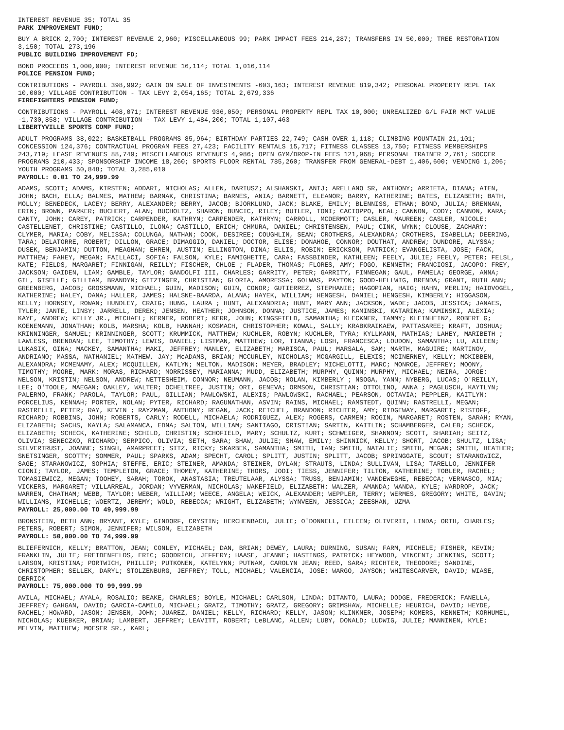INTEREST REVENUE 35; TOTAL 35
PARK IMPROVEMENT FUND;
BUY A BRICK 2,700; INTEREST REVENUE 2,960; MISCELLANEOUS 99; PARK IMPACT FEES 214,287; TRANSFERS IN 50,000; TREE RESTORATION 3,150; TOTAL 273,196
PUBLIC BUILDING IMPROVEMENT FD;
BOND PROCEEDS 1,000,000; INTEREST REVENUE 16,114; TOTAL 1,016,114
POLICE PENSION FUND;
CONTRIBUTIONS - PAYROLL 398,992; GAIN ON SALE OF INVESTMENTS -603,163; INTEREST REVENUE 819,342; PERSONAL PROPERTY REPL TAX 10,000; VILLAGE CONTRIBUTION - TAX LEVY 2,054,165; TOTAL 2,679,336
FIREFIGHTERS PENSION FUND;
CONTRIBUTIONS - PAYROLL 408,071; INTEREST REVENUE 936,050; PERSONAL PROPERTY REPL TAX 10,000; UNREALIZED G/L FAIR MKT VALUE -1,730,858; VILLAGE CONTRIBUTION - TAX LEVY 1,484,200; TOTAL 1,107,463
LIBERTYVILLE SPORTS COMP FUND;
ADULT PROGRAMS 38,022; BASKETBALL PROGRAMS 85,964; BIRTHDAY PARTIES 22,749; CASH OVER 1,118; CLIMBING MOUNTAIN 21,101; CONCESSION 124,376; CONTRACTUAL PROGRAM FEES 27,423; FACILITY RENTALS 15,717; FITNESS CLASSES 13,750; FITNESS MEMBERSHIPS 243,719; LEASE REVENUES 88,749; MISCELLANEOUS REVENUES 4,986; OPEN GYM/DROP-IN FEES 121,968; PERSONAL TRAINER 2,761; SOCCER PROGRAMS 210,433; SPONSORSHIP INCOME 18,260; SPORTS FLOOR RENTAL 785,260; TRANSFER FROM GENERAL-DEBT 1,406,600; VENDING 1,206; YOUTH PROGRAMS 50,848; TOTAL 3,285,010
PAYROLL: 0.01 TO 24,999.99
ADAMS, SCOTT; ADAMS, KIRSTEN; ADDARI, NICHOLAS; ALLEN, DARIUSZ; ALSHANSKI, ANIJ; ARELLANO SR, ANTHONY; ARRIETA, DIANA; ATEN, JOHN; BACH, ELLA; BALMES, MATHEW; BARNAK, CHRISTINA; BARNES, ANIA; BARNETT, ELEANOR; BARRY, KATHERINE; BATES, ELIZABETH; BATH, MOLLY; BENEDECK, LACEY; BERRY, ALEXANDER; BERRY, JACOB; BJORKLUND, JACK; BLAKE, EMILY; BLENNISS, ETHAN; BOND, JULIA; BRENNAN, ERIN; BROWN, PARKER; BUCHERT, ALAN; BUCHOLTZ, SHARON; BUNCIC, RILEY; BUTLER, TONI; CACIOPPO, NEAL; CANNON, CODY; CANNON, KARA; CANTY, JOHN; CAREY, PATRICK; CARPENDER, KATHRYN; CARPENDER, KATHRYN; CARROLL, MCDERMOTT; CASLER, MAUREEN; CASLER, NICOLE; CASTELLENET, CHRISTINE; CASTILLO, ILONA; CASTILLO, ERICH; CHMURA, DANIEL; CHRISTENSEN, PAUL; CINK, WYNN; CLOUSE, ZACHARY; CLYMER, MARIA; COBY, MELISSA; COLUNGA, NATHAN; COOK, DESIREE; COUGHLIN, SEAN; CROTHERS, ALEXANDRA; CROTHERS, ISABELLA; DEERING, TARA; DELATORRE, ROBERT; DILLON, GRACE; DIMAGGIO, DANIEL; DOCTOR, ELISE; DONAHOE, CONNOR; DOUTHAT, ANDREW; DUNDORE, ALYSSA; DUSEK, BENJAMIN; DUTTON, MEAGHAN; EHREN, AUSTIN; ELLINGTON, DINA; ELLIS, ROBIN; ERICKSON, PATRICK; EVANGELISTA, JOSE; FACK, MATTHEW; FAHEY, MEGAN; FAILLACI, SOFIA; FALSON, KYLE; FAMIGHETTE, CARA; FASSBINDER, KATHLEEN; FEELY, JULIE; FEELY, PETER; FELSL, KATE; FIELDS, MARGARET; FINNIGAN, REILLY; FISCHER, CHLOE ; FLADER, THOMAS; FLORES, AMY; FOGO, KENNETH; FRANCIOSI, JACOPO; FREY, JACKSON; GAIDEN, LIAM; GAMBLE, TAYLOR; GANDOLFI III, CHARLES; GARRITY, PETER; GARRITY, FINNEGAN; GAUL, PAMELA; GEORGE, ANNA; GIL, GISELLE; GILLIAM, BRANDYN; GITZINGER, CHRISTIAN; GLORIA, AMORESSA; GOLWAS, PAYTON; GOOD-HELLWIG, BRENDA; GRANT, RUTH ANN; GREENBERG, JACOB; GROSSMANN, MICHAEL; GUIN, MADISON; GUIN, CONOR; GUTIERREZ, STEPHANIE; HAGOPIAN, HAIG; HAHN, MERLIN; HAIDVOGEL, KATHERINE; HALEY, DANA; HALLER, JAMES; HALSNE-BAARDA, ALANA; HAYEK, WILLIAM; HENGESH, DANIEL; HENGESH, KIMBERLY; HIGGASON, KELLY; HORNSEY, ROWAN; HUNDLEY, CRAIG; HUNG, LAURA ; HUNT, ALEXANDRIA; HUNT, MARY ANN; JACKSON, WADE; JACOB, JESSICA; JANAES, TYLER; JANTE, LINSY; JARRELL, DEREK; JENSEN, HEATHER; JOHNSON, DONNA; JUSTICE, JAMES; KAMINSKI, KATARINA; KAMINSKI, ALEXIA; KAYE, ANDREW; KELLY JR., MICHAEL; KERNER, ROBERT; KERR, JOHN; KINGSFIELD, SAMANTHA; KLECKNER, TAMMY; KLEINHEINZ, ROBERT G; KOENEMANN, JONATHAN; KOLB, MARSHA; KOLB, HANNAH; KOSMACH, CHRISTOPHER; KOWAL, SALLY; KRABKRAIKAEW, PATTASAREE; KRAFT, JOSHUA; KRINNINGER, SAMUEL; KRINNINGER, SCOTT; KRUMMICK, MATTHEW; KUCHLER, ROBYN; KUCHLER, TYRA; KYLLMANN, MATHIAS; LAHEY, MARIBETH ; LAWLESS, BRENDAN; LEE, TIMOTHY; LEWIS, DANIEL; LISTMAN, MATTHEW; LOR, TIANNA; LOSH, FRANCESCA; LOUDON, SAMANTHA; LU, AILEEN; LUKASIK, GINA; MACKEY, SAMANTHA; MAKI, JEFFREY; MANLEY, ELIZABETH; MARISCA, PAUL; MARSALA, SAM; MARTH, MAGUIRE; MARTINOV, ANDRIANO; MASSA, NATHANIEL; MATHEW, JAY; McADAMS, BRIAN; MCCURLEY, NICHOLAS; MCGARGILL, ELEXIS; MCINERNEY, KELLY; MCKIBBEN, ALEXANDRA; MCMENAMY, ALEX; MCQUILLEN, KATLYN; MELTON, MADISON; MEYER, BRADLEY; MICHELOTTI, MARC; MONROE, JEFFREY; MOONY, TIMOTHY; MOORE, MARK; MORAS, RICHARD; MORRISSEY, MARIANNA; MUDD, ELIZABETH; MURPHY, QUINN; MURPHY, MICHAEL; NEIRA, JORGE; NELSON, KRISTIN; NELSON, ANDREW; NETTESHEIM, CONNOR; NEUMANN, JACOB; NOLAN, KIMBERLY ; NSOGA, YANN; NYBERG, LUCAS; O'REILLY, LEE; O'TOOLE, MAEGAN; OAKLEY, WALTER; OCHELTREE, JUSTIN; ORI, GENEVA; ORMSON, CHRISTIAN; OTTOLINO, ANNA ; PAGLUSCH, KAYTLYN; PALERMO, FRANK; PAROLA, TAYLOR; PAUL, GILLIAN; PAWLOWSKI, ALEXIS; PAWLOWSKI, RACHAEL; PEARSON, OCTAVIA; PEPPLER, KAITLYN; PORCELIUS, KENNAH; PORTER, NOLAN; PYTER, RICHARD; RAGUNATHAN, ASVIN; RAINS, MICHAEL; RAMSTEDT, QUINN; RASTRELLI, MEGAN; RASTRELLI, PETER; RAY, KEVIN ; RAYZMAN, ANTHONY; REGAN, JACK; REICHEL, BRANDON; RICHTER, AMY; RIDGEWAY, MARGARET; RISTOFF, RICHARD; ROBBINS, JOHN; ROBERTS, CARLY; RODELL, MICHAELA; RODRIGUEZ, ALEX; ROGERS, CARMEN; ROGIN, MARGARET; ROSTEN, SARAH; RYAN, ELIZABETH; SACHS, KAYLA; SALAMANCA, EDNA; SALTON, WILLIAM; SANTIAGO, CRISTIAN; SARTIN, KAITLIN; SCHAMBERGER, CALEB; SCHECK, ELIZABETH; SCHECK, KATHERINE; SCHILD, CHRISTIN; SCHOFIELD, MARY; SCHULTZ, KURT; SCHWEIGER, SHANNON; SCOTT, SHARIAH; SEITZ, OLIVIA; SENECZKO, RICHARD; SERPICO, OLIVIA; SETH, SARA; SHAW, JULIE; SHAW, EMILY; SHINNICK, KELLY; SHORT, JACOB; SHULTZ, LISA; SILVERTRUST, JOANNE; SINGH, AMARPREET; SITZ, RICKY; SKARBEK, SAMANTHA; SMITH, IAN; SMITH, NATALIE; SMITH, MEGAN; SMITH, HEATHER; SNETSINGER, SCOTTY; SOMMER, PAUL; SPARKS, ADAM; SPECHT, CAROL; SPLITT, JUSTIN; SPLITT, JACOB; SPRINGGATE, SCOUT; STARANOWICZ, SAGE; STARANOWICZ, SOPHIA; STEFFE, ERIC; STEINER, AMANDA; STEINER, DYLAN; STRAUTS, LINDA; SULLIVAN, LISA; TARELLO, JENNIFER CIONI; TAYLOR, JAMES; TEMPLETON, GRACE; THOMEY, KATHERINE; THORS, JODI; TIESS, JENNIFER; TILTON, KATHERINE; TOBLER, RACHEL; TOMASIEWICZ, MEGAN; TOOHEY, SARAH; TOROK, ANASTASIA; TREUTELAAR, ALYSSA; TRUSS, BENJAMIN; VANDEWEGHE, REBECCA; VERNASCO, MIA; VICKERS, MARGARET; VILLARREAL, JORDAN; VYVERMAN, NICHOLAS; WAKEFIELD, ELIZABETH; WALZER, AMANDA; WANDA, KYLE; WARDROP, JACK; WARREN, CHATHAM; WEBB, TAYLOR; WEBER, WILLIAM; WEECE, ANGELA; WEICK, ALEXANDER; WEPPLER, TERRY; WERMES, GREGORY; WHITE, GAVIN; WILLIAMS, MICHELLE; WOERTZ, JEREMY; WOLD, REBECCA; WRIGHT, ELIZABETH; WYNVEEN, JESSICA; ZEESHAN, UZMA
PAYROLL: 25,000.00 TO 49,999.99
BRONSTEIN, BETH ANN; BRYANT, KYLE; GINDORF, CRYSTIN; HERCHENBACH, JULIE; O'DONNELL, EILEEN; OLIVERII, LINDA; ORTH, CHARLES; PETERS, ROBERT; SIMON, JENNIFER; WILSON, ELIZABETH
PAYROLL: 50,000.00 TO 74,999.99
BLIEFERNICH, KELLY; BRATTON, JEAN; CONLEY, MICHAEL; DAN, BRIAN; DEWEY, LAURA; DURNING, SUSAN; FARM, MICHELE; FISHER, KEVIN; FRANKLIN, JULIE; FREIDENFELDS, ERIC; GOODRICH, JEFFERY; HAASE, JEANNE; HASTINGS, PATRICK; HEYWOOD, VINCENT; JENKINS, SCOTT; LARSON, KRISTINA; PORTWICH, PHILLIP; PUTKONEN, KATELYNN; PUTNAM, CAROLYN JEAN; REED, SARA; RICHTER, THEODORE; SANDINE, CHRISTOPHER; SELLEK, DARYL; STOLZENBURG, JEFFREY; TOLL, MICHAEL; VALENCIA, JOSE; WARGO, JAYSON; WHITESCARVER, DAVID; WIASE, DERRICK
PAYROLL: 75,000.000 TO 99,999.99
AVILA, MICHAEL; AYALA, ROSALIO; BEAKE, CHARLES; BOYLE, MICHAEL; CARLSON, LINDA; DITANTO, LAURA; DODGE, FREDERICK; FANELLA, JEFFREY; GAHGAN, DAVID; GARCIA-CAMILO, MICHAEL; GRATZ, TIMOTHY; GRATZ, GREGORY; GRIMSHAW, MICHELLE; HEURICH, DAVID; HEYDE, RACHEL; HOWARD, JASON; JENSEN, JOHN; JUAREZ, DANIEL; KELLY, RICHARD; KELLY, JASON; KLINKNER, JOSEPH; KOMERS, KENNETH; KORHUMEL, NICHOLAS; KUEBKER, BRIAN; LAMBERT, JEFFREY; LEAVITT, ROBERT; LeBLANC, ALLEN; LUBY, DONALD; LUDWIG, JULIE; MANNINEN, KYLE; MELVIN, MATTHEW; MOESER SR., KARL;